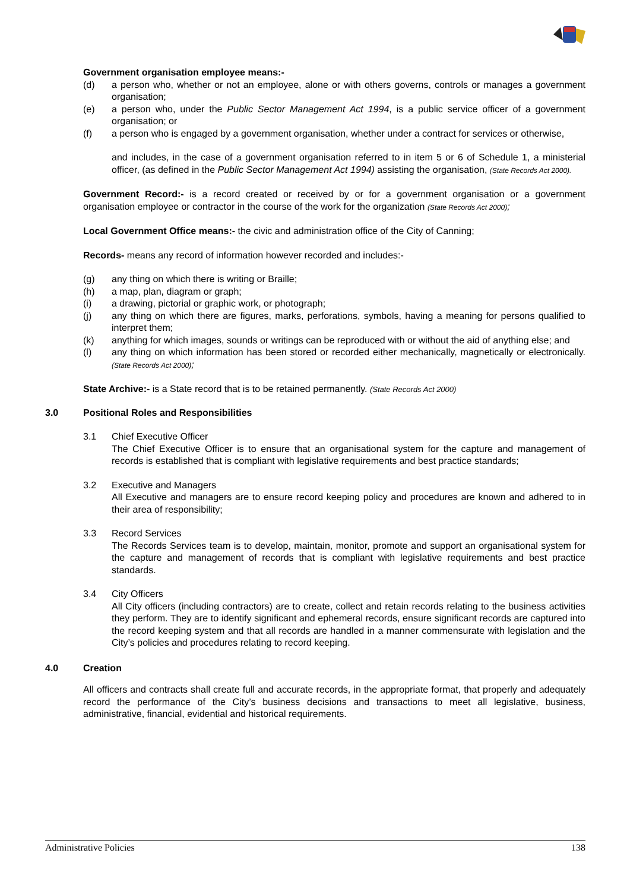Government organisation employee means:-
(d) a person who, whether or not an employee, alone or with others governs, controls or manages a government organisation;
(e) a person who, under the Public Sector Management Act 1994, is a public service officer of a government organisation; or
(f) a person who is engaged by a government organisation, whether under a contract for services or otherwise,
and includes, in the case of a government organisation referred to in item 5 or 6 of Schedule 1, a ministerial officer, (as defined in the Public Sector Management Act 1994) assisting the organisation, (State Records Act 2000).
Government Record:- is a record created or received by or for a government organisation or a government organisation employee or contractor in the course of the work for the organization (State Records Act 2000);
Local Government Office means:- the civic and administration office of the City of Canning;
Records- means any record of information however recorded and includes:-
(g) any thing on which there is writing or Braille;
(h) a map, plan, diagram or graph;
(i) a drawing, pictorial or graphic work, or photograph;
(j) any thing on which there are figures, marks, perforations, symbols, having a meaning for persons qualified to interpret them;
(k) anything for which images, sounds or writings can be reproduced with or without the aid of anything else; and
(l) any thing on which information has been stored or recorded either mechanically, magnetically or electronically. (State Records Act 2000);
State Archive:- is a State record that is to be retained permanently. (State Records Act 2000)
3.0 Positional Roles and Responsibilities
3.1 Chief Executive Officer
The Chief Executive Officer is to ensure that an organisational system for the capture and management of records is established that is compliant with legislative requirements and best practice standards;
3.2 Executive and Managers
All Executive and managers are to ensure record keeping policy and procedures are known and adhered to in their area of responsibility;
3.3 Record Services
The Records Services team is to develop, maintain, monitor, promote and support an organisational system for the capture and management of records that is compliant with legislative requirements and best practice standards.
3.4 City Officers
All City officers (including contractors) are to create, collect and retain records relating to the business activities they perform. They are to identify significant and ephemeral records, ensure significant records are captured into the record keeping system and that all records are handled in a manner commensurate with legislation and the City’s policies and procedures relating to record keeping.
4.0 Creation
All officers and contracts shall create full and accurate records, in the appropriate format, that properly and adequately record the performance of the City’s business decisions and transactions to meet all legislative, business, administrative, financial, evidential and historical requirements.
Administrative Policies 138